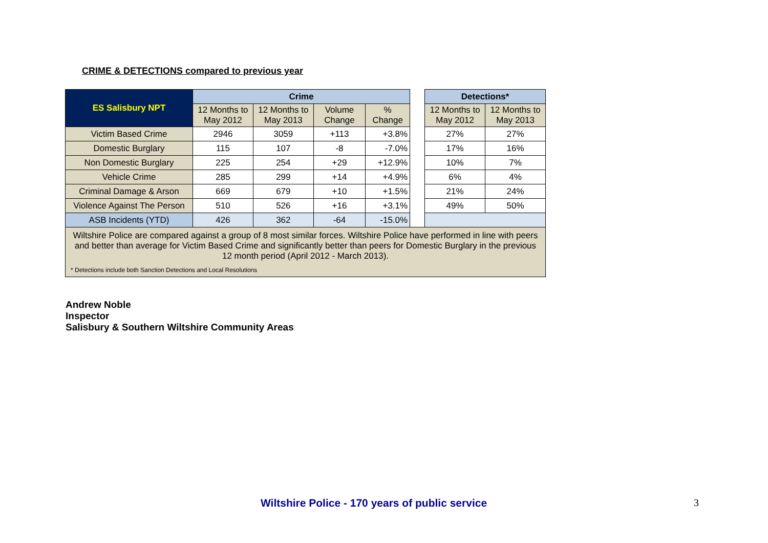CRIME & DETECTIONS compared to previous year
| ES Salisbury NPT | Crime | | | | | Detections* | |
| | 12 Months to May 2012 | 12 Months to May 2013 | Volume Change | % Change | | 12 Months to May 2012 | 12 Months to May 2013 |
| Victim Based Crime | 2946 | 3059 | +113 | +3.8% | | 27% | 27% |
| Domestic Burglary | 115 | 107 | -8 | -7.0% | | 17% | 16% |
| Non Domestic Burglary | 225 | 254 | +29 | +12.9% | | 10% | 7% |
| Vehicle Crime | 285 | 299 | +14 | +4.9% | | 6% | 4% |
| Criminal Damage & Arson | 669 | 679 | +10 | +1.5% | | 21% | 24% |
| Violence Against The Person | 510 | 526 | +16 | +3.1% | | 49% | 50% |
| ASB Incidents (YTD) | 426 | 362 | -64 | -15.0% | | | |
| Wiltshire Police are compared against a group of 8 most similar forces. Wiltshire Police have performed in line with peers and better than average for Victim Based Crime and significantly better than peers for Domestic Burglary in the previous 12 month period (April 2012 - March 2013). * Detections include both Sanction Detections and Local Resolutions | | | | | | | |
Andrew Noble
Inspector
Salisbury & Southern Wiltshire Community Areas
Wiltshire Police - 170 years of public service 3